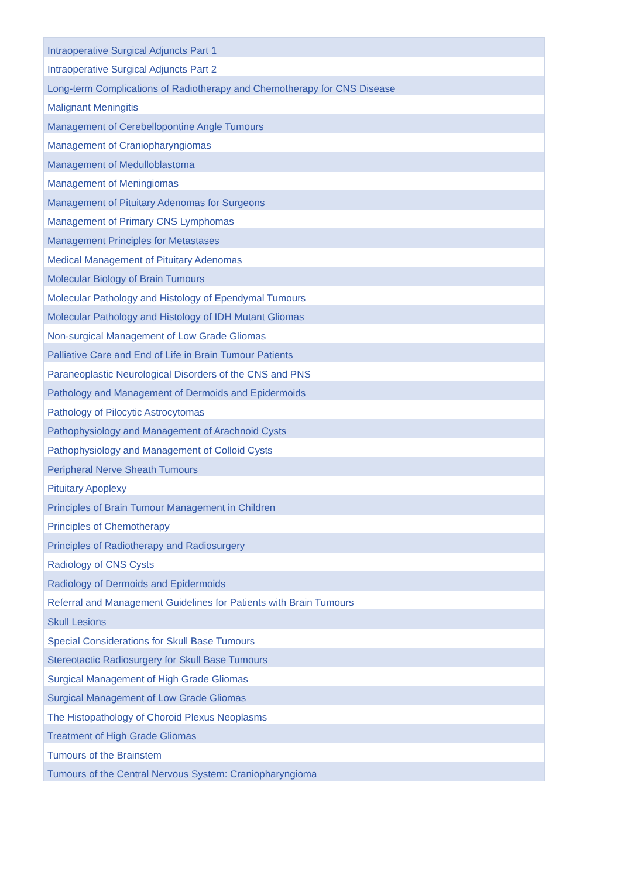| Intraoperative Surgical Adjuncts Part 1 |
| Intraoperative Surgical Adjuncts Part 2 |
| Long-term Complications of Radiotherapy and Chemotherapy for CNS Disease |
| Malignant Meningitis |
| Management of Cerebellopontine Angle Tumours |
| Management of Craniopharyngiomas |
| Management of Medulloblastoma |
| Management of Meningiomas |
| Management of Pituitary Adenomas for Surgeons |
| Management of Primary CNS Lymphomas |
| Management Principles for Metastases |
| Medical Management of Pituitary Adenomas |
| Molecular Biology of Brain Tumours |
| Molecular Pathology and Histology of Ependymal Tumours |
| Molecular Pathology and Histology of IDH Mutant Gliomas |
| Non-surgical Management of Low Grade Gliomas |
| Palliative Care and End of Life in Brain Tumour Patients |
| Paraneoplastic Neurological Disorders of the CNS and PNS |
| Pathology and Management of Dermoids and Epidermoids |
| Pathology of Pilocytic Astrocytomas |
| Pathophysiology and Management of Arachnoid Cysts |
| Pathophysiology and Management of Colloid Cysts |
| Peripheral Nerve Sheath Tumours |
| Pituitary Apoplexy |
| Principles of Brain Tumour Management in Children |
| Principles of Chemotherapy |
| Principles of Radiotherapy and Radiosurgery |
| Radiology of CNS Cysts |
| Radiology of Dermoids and Epidermoids |
| Referral and Management Guidelines for Patients with Brain Tumours |
| Skull Lesions |
| Special Considerations for Skull Base Tumours |
| Stereotactic Radiosurgery for Skull Base Tumours |
| Surgical Management of High Grade Gliomas |
| Surgical Management of Low Grade Gliomas |
| The Histopathology of Choroid Plexus Neoplasms |
| Treatment of High Grade Gliomas |
| Tumours of the Brainstem |
| Tumours of the Central Nervous System: Craniopharyngioma |